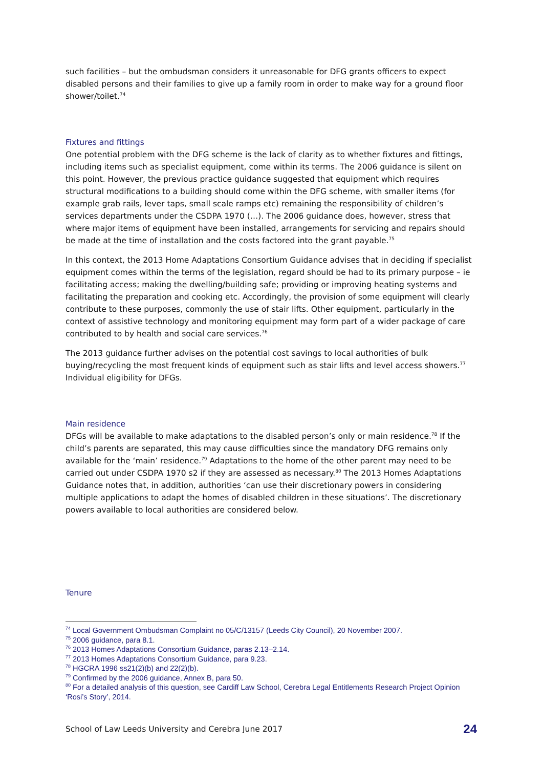such facilities – but the ombudsman considers it unreasonable for DFG grants officers to expect disabled persons and their families to give up a family room in order to make way for a ground floor shower/toilet.<sup>74</sup>
Fixtures and fittings
One potential problem with the DFG scheme is the lack of clarity as to whether fixtures and fittings, including items such as specialist equipment, come within its terms. The 2006 guidance is silent on this point. However, the previous practice guidance suggested that equipment which requires structural modifications to a building should come within the DFG scheme, with smaller items (for example grab rails, lever taps, small scale ramps etc) remaining the responsibility of children’s services departments under the CSDPA 1970 (…). The 2006 guidance does, however, stress that where major items of equipment have been installed, arrangements for servicing and repairs should be made at the time of installation and the costs factored into the grant payable.<sup>75</sup>
In this context, the 2013 Home Adaptations Consortium Guidance advises that in deciding if specialist equipment comes within the terms of the legislation, regard should be had to its primary purpose – ie facilitating access; making the dwelling/building safe; providing or improving heating systems and facilitating the preparation and cooking etc. Accordingly, the provision of some equipment will clearly contribute to these purposes, commonly the use of stair lifts. Other equipment, particularly in the context of assistive technology and monitoring equipment may form part of a wider package of care contributed to by health and social care services.<sup>76</sup>
The 2013 guidance further advises on the potential cost savings to local authorities of bulk buying/recycling the most frequent kinds of equipment such as stair lifts and level access showers.<sup>77</sup> Individual eligibility for DFGs.
Main residence
DFGs will be available to make adaptations to the disabled person’s only or main residence.<sup>78</sup> If the child’s parents are separated, this may cause difficulties since the mandatory DFG remains only available for the ‘main’ residence.<sup>79</sup> Adaptations to the home of the other parent may need to be carried out under CSDPA 1970 s2 if they are assessed as necessary.<sup>80</sup> The 2013 Homes Adaptations Guidance notes that, in addition, authorities ‘can use their discretionary powers in considering multiple applications to adapt the homes of disabled children in these situations’. The discretionary powers available to local authorities are considered below.
Tenure
<sup>74</sup> Local Government Ombudsman Complaint no 05/C/13157 (Leeds City Council), 20 November 2007.
<sup>75</sup> 2006 guidance, para 8.1.
<sup>76</sup> 2013 Homes Adaptations Consortium Guidance, paras 2.13–2.14.
<sup>77</sup> 2013 Homes Adaptations Consortium Guidance, para 9.23.
<sup>78</sup> HGCRA 1996 ss21(2)(b) and 22(2)(b).
<sup>79</sup> Confirmed by the 2006 guidance, Annex B, para 50.
<sup>80</sup> For a detailed analysis of this question, see Cardiff Law School, Cerebra Legal Entitlements Research Project Opinion ‘Rosi’s Story’, 2014.
School of Law Leeds University and Cerebra June 2017 24